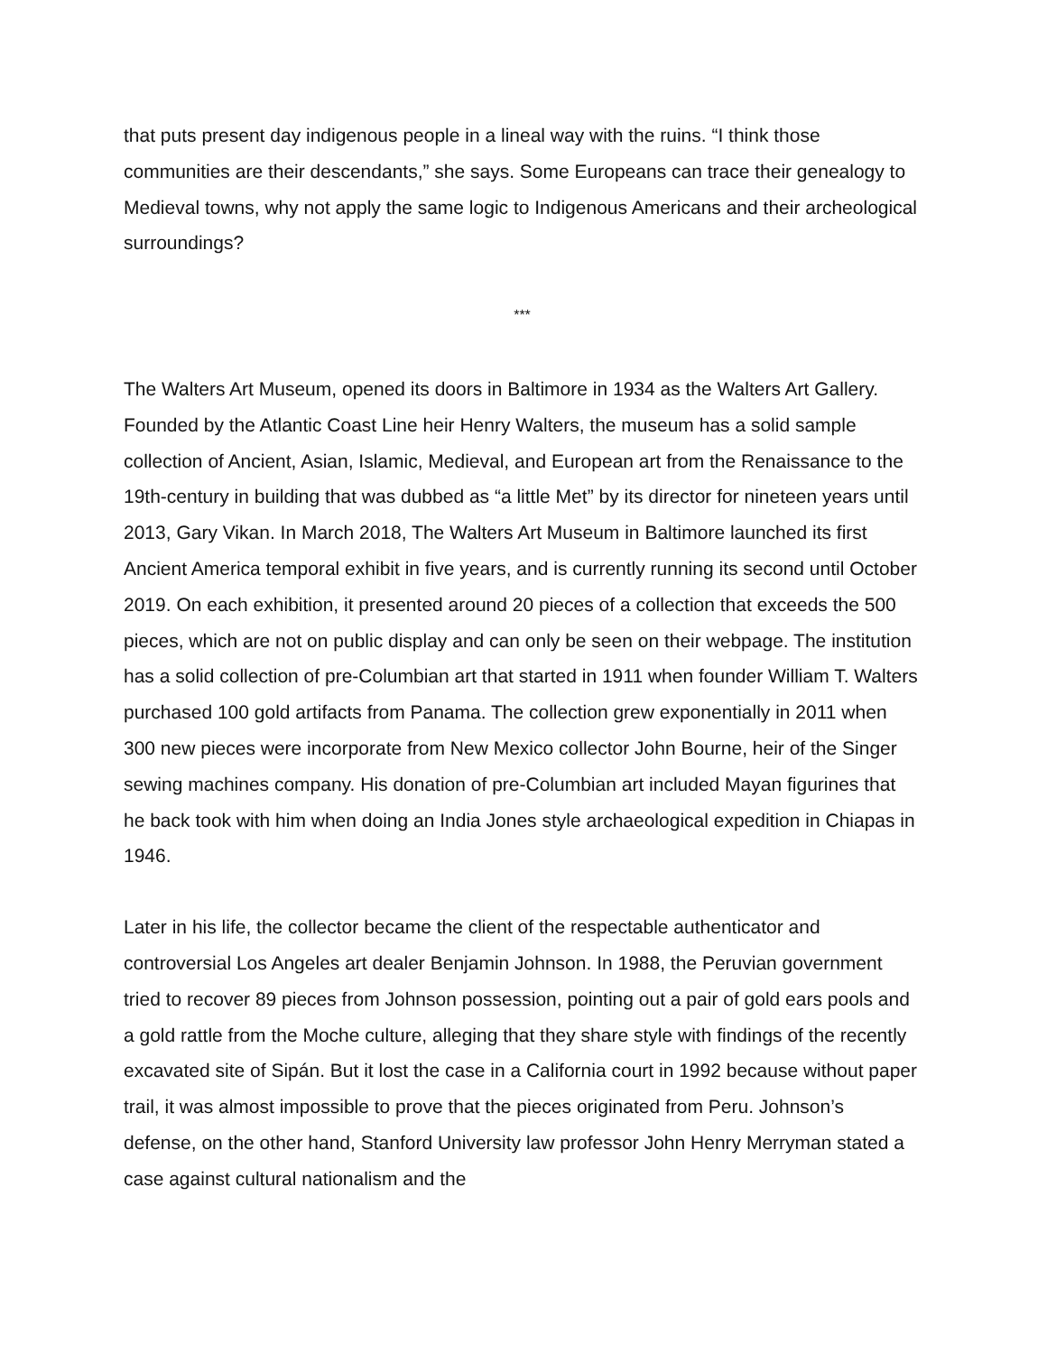that puts present day indigenous people in a lineal way with the ruins. “I think those communities are their descendants,” she says. Some Europeans can trace their genealogy to Medieval towns, why not apply the same logic to Indigenous Americans and their archeological surroundings?
***
The Walters Art Museum, opened its doors in Baltimore in 1934 as the Walters Art Gallery. Founded by the Atlantic Coast Line heir Henry Walters, the museum has a solid sample collection of Ancient, Asian, Islamic, Medieval, and European art from the Renaissance to the 19th-century in building that was dubbed as “a little Met” by its director for nineteen years until 2013, Gary Vikan. In March 2018, The Walters Art Museum in Baltimore launched its first Ancient America temporal exhibit in five years, and is currently running its second until October 2019. On each exhibition, it presented around 20 pieces of a collection that exceeds the 500 pieces, which are not on public display and can only be seen on their webpage. The institution has a solid collection of pre-Columbian art that started in 1911 when founder William T. Walters purchased 100 gold artifacts from Panama. The collection grew exponentially in 2011 when 300 new pieces were incorporate from New Mexico collector John Bourne, heir of the Singer sewing machines company. His donation of pre-Columbian art included Mayan figurines that he back took with him when doing an India Jones style archaeological expedition in Chiapas in 1946.
Later in his life, the collector became the client of the respectable authenticator and controversial Los Angeles art dealer Benjamin Johnson. In 1988, the Peruvian government tried to recover 89 pieces from Johnson possession, pointing out a pair of gold ears pools and a gold rattle from the Moche culture, alleging that they share style with findings of the recently excavated site of Sipán. But it lost the case in a California court in 1992 because without paper trail, it was almost impossible to prove that the pieces originated from Peru. Johnson’s defense, on the other hand, Stanford University law professor John Henry Merryman stated a case against cultural nationalism and the